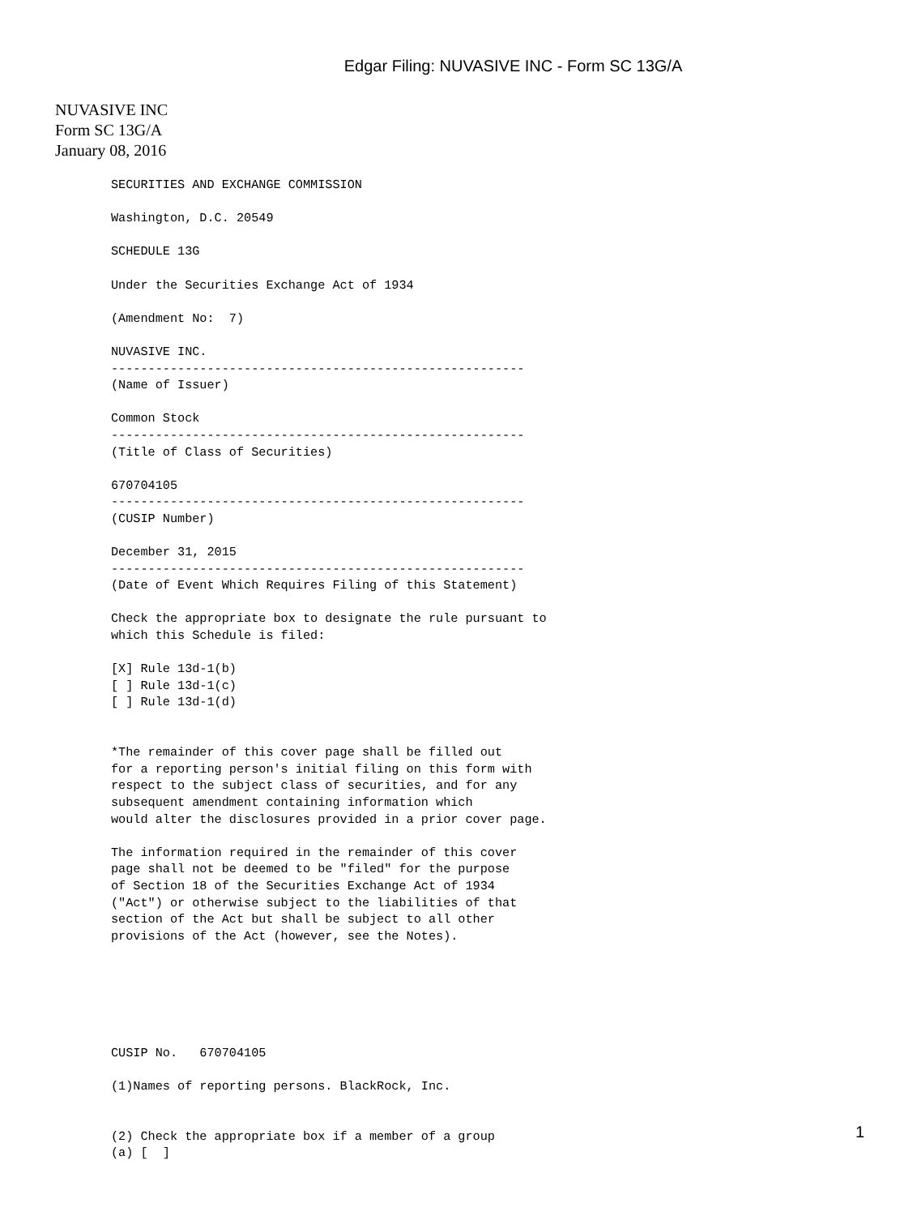Edgar Filing: NUVASIVE INC - Form SC 13G/A
NUVASIVE INC
Form SC 13G/A
January 08, 2016
SECURITIES AND EXCHANGE COMMISSION

Washington, D.C. 20549

SCHEDULE 13G

Under the Securities Exchange Act of 1934

(Amendment No:  7)

NUVASIVE INC.
--------------------------------------------------------
(Name of Issuer)

Common Stock
--------------------------------------------------------
(Title of Class of Securities)

670704105
--------------------------------------------------------
(CUSIP Number)

December 31, 2015
--------------------------------------------------------
(Date of Event Which Requires Filing of this Statement)

Check the appropriate box to designate the rule pursuant to
which this Schedule is filed:

[X] Rule 13d-1(b)
[ ] Rule 13d-1(c)
[ ] Rule 13d-1(d)


*The remainder of this cover page shall be filled out
for a reporting person's initial filing on this form with
respect to the subject class of securities, and for any
subsequent amendment containing information which
would alter the disclosures provided in a prior cover page.

The information required in the remainder of this cover
page shall not be deemed to be "filed" for the purpose
of Section 18 of the Securities Exchange Act of 1934
("Act") or otherwise subject to the liabilities of that
section of the Act but shall be subject to all other
provisions of the Act (however, see the Notes).






CUSIP No.   670704105

(1)Names of reporting persons. BlackRock, Inc.


(2) Check the appropriate box if a member of a group
(a) [  ]
1